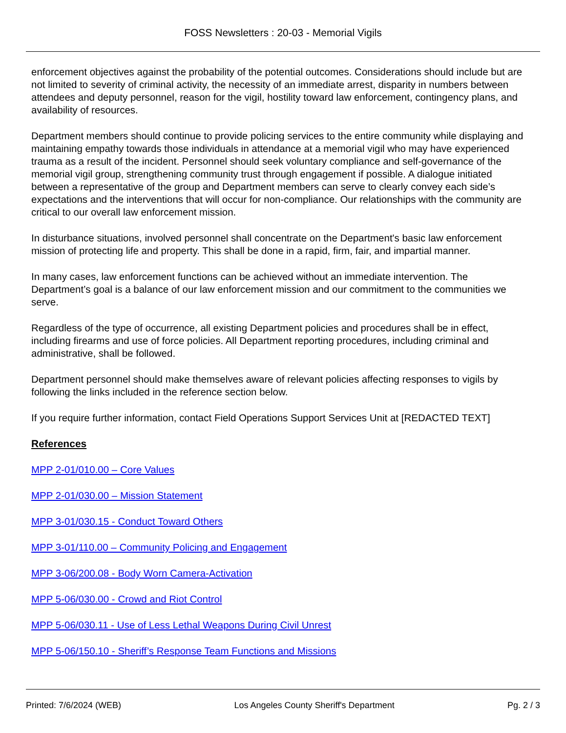FOSS Newsletters : 20-03 - Memorial Vigils
enforcement objectives against the probability of the potential outcomes. Considerations should include but are not limited to severity of criminal activity, the necessity of an immediate arrest, disparity in numbers between attendees and deputy personnel, reason for the vigil, hostility toward law enforcement, contingency plans, and availability of resources.
Department members should continue to provide policing services to the entire community while displaying and maintaining empathy towards those individuals in attendance at a memorial vigil who may have experienced trauma as a result of the incident. Personnel should seek voluntary compliance and self-governance of the memorial vigil group, strengthening community trust through engagement if possible. A dialogue initiated between a representative of the group and Department members can serve to clearly convey each side’s expectations and the interventions that will occur for non-compliance. Our relationships with the community are critical to our overall law enforcement mission.
In disturbance situations, involved personnel shall concentrate on the Department's basic law enforcement mission of protecting life and property. This shall be done in a rapid, firm, fair, and impartial manner.
In many cases, law enforcement functions can be achieved without an immediate intervention. The Department’s goal is a balance of our law enforcement mission and our commitment to the communities we serve.
Regardless of the type of occurrence, all existing Department policies and procedures shall be in effect, including firearms and use of force policies. All Department reporting procedures, including criminal and administrative, shall be followed.
Department personnel should make themselves aware of relevant policies affecting responses to vigils by following the links included in the reference section below.
If you require further information, contact Field Operations Support Services Unit at [REDACTED TEXT]
References
MPP 2-01/010.00 – Core Values
MPP 2-01/030.00 – Mission Statement
MPP 3-01/030.15 - Conduct Toward Others
MPP 3-01/110.00 – Community Policing and Engagement
MPP 3-06/200.08 - Body Worn Camera-Activation
MPP 5-06/030.00 - Crowd and Riot Control
MPP 5-06/030.11 - Use of Less Lethal Weapons During Civil Unrest
MPP 5-06/150.10 - Sheriff’s Response Team Functions and Missions
Printed: 7/6/2024 (WEB) Los Angeles County Sheriff's Department Pg. 2 / 3